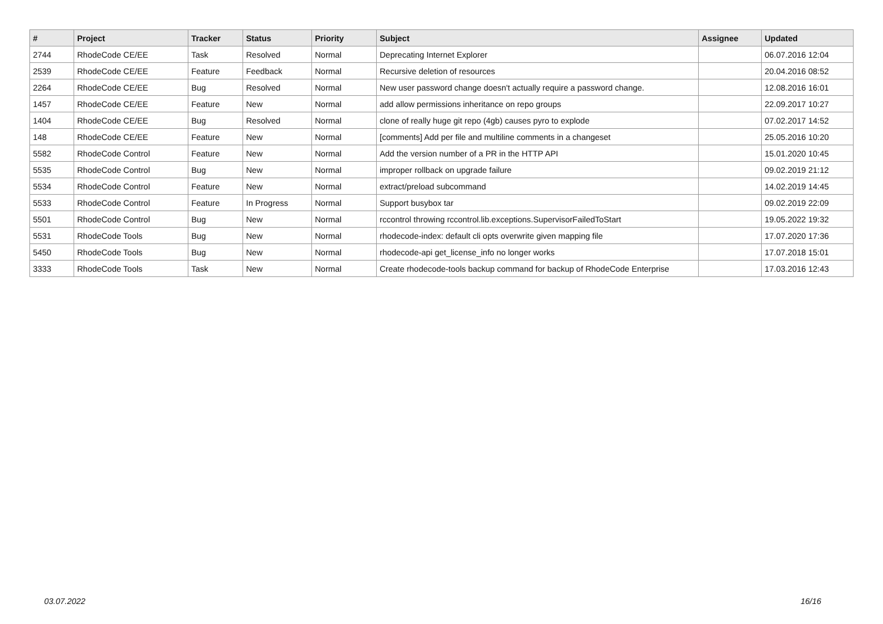| # | Project | Tracker | Status | Priority | Subject | Assignee | Updated |
| --- | --- | --- | --- | --- | --- | --- | --- |
| 2744 | RhodeCode CE/EE | Task | Resolved | Normal | Deprecating Internet Explorer | | 06.07.2016 12:04 |
| 2539 | RhodeCode CE/EE | Feature | Feedback | Normal | Recursive deletion of resources | | 20.04.2016 08:52 |
| 2264 | RhodeCode CE/EE | Bug | Resolved | Normal | New user password change doesn't actually require a password change. | | 12.08.2016 16:01 |
| 1457 | RhodeCode CE/EE | Feature | New | Normal | add allow permissions inheritance on repo groups | | 22.09.2017 10:27 |
| 1404 | RhodeCode CE/EE | Bug | Resolved | Normal | clone of really huge git repo (4gb) causes pyro to explode | | 07.02.2017 14:52 |
| 148 | RhodeCode CE/EE | Feature | New | Normal | [comments] Add per file and multiline comments in a changeset | | 25.05.2016 10:20 |
| 5582 | RhodeCode Control | Feature | New | Normal | Add the version number of a PR in the HTTP API | | 15.01.2020 10:45 |
| 5535 | RhodeCode Control | Bug | New | Normal | improper rollback on upgrade failure | | 09.02.2019 21:12 |
| 5534 | RhodeCode Control | Feature | New | Normal | extract/preload subcommand | | 14.02.2019 14:45 |
| 5533 | RhodeCode Control | Feature | In Progress | Normal | Support busybox tar | | 09.02.2019 22:09 |
| 5501 | RhodeCode Control | Bug | New | Normal | rccontrol throwing rccontrol.lib.exceptions.SupervisorFailedToStart | | 19.05.2022 19:32 |
| 5531 | RhodeCode Tools | Bug | New | Normal | rhodecode-index: default cli opts overwrite given mapping file | | 17.07.2020 17:36 |
| 5450 | RhodeCode Tools | Bug | New | Normal | rhodecode-api get_license_info no longer works | | 17.07.2018 15:01 |
| 3333 | RhodeCode Tools | Task | New | Normal | Create rhodecode-tools backup command for backup of RhodeCode Enterprise | | 17.03.2016 12:43 |
03.07.2022 16/16